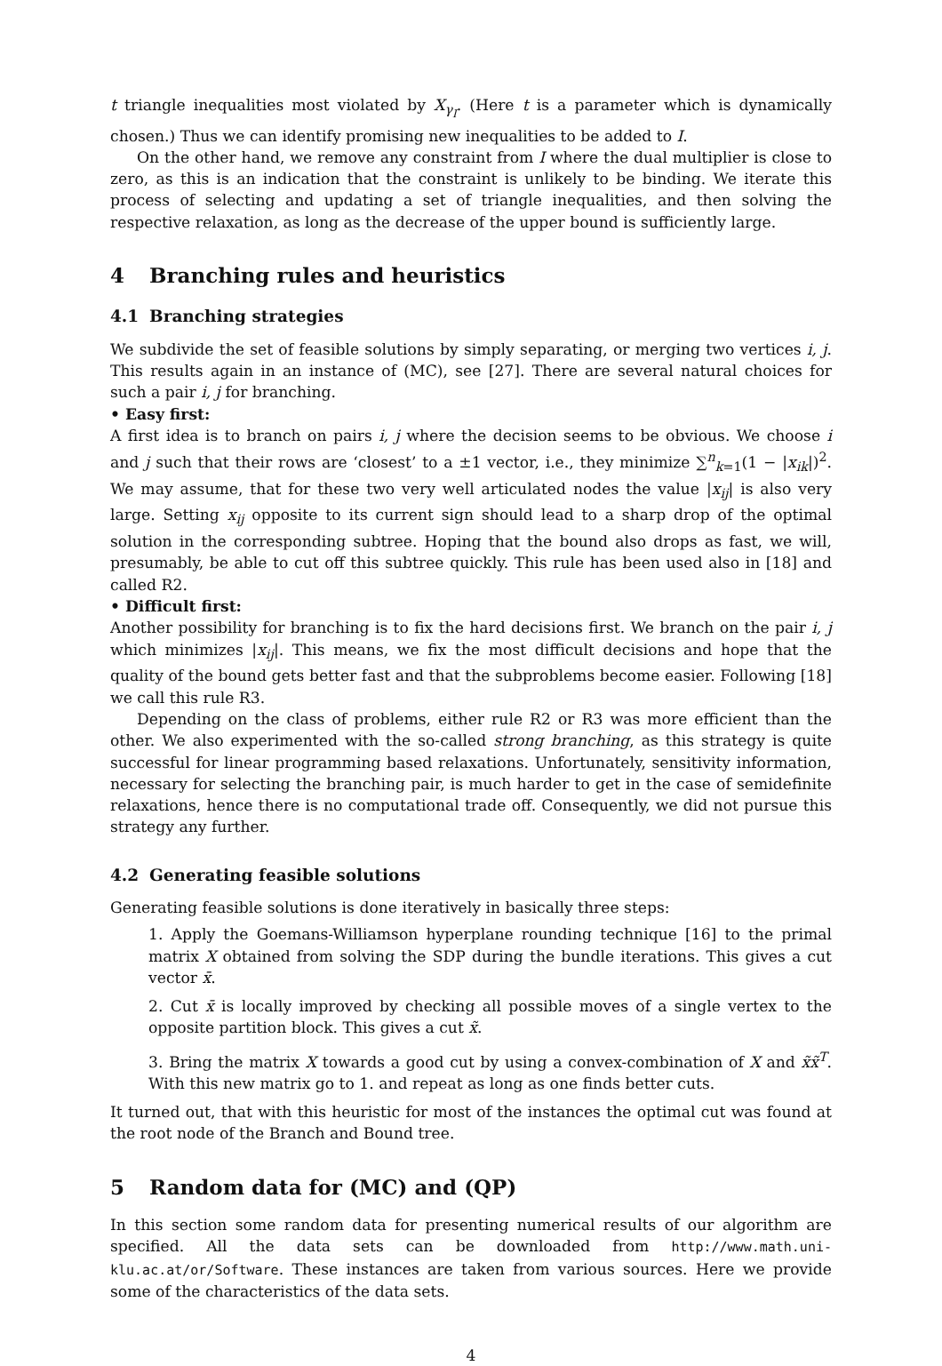t triangle inequalities most violated by X<sub>γ<sub>I</sub></sub>. (Here t is a parameter which is dynamically chosen.) Thus we can identify promising new inequalities to be added to I.
On the other hand, we remove any constraint from I where the dual multiplier is close to zero, as this is an indication that the constraint is unlikely to be binding. We iterate this process of selecting and updating a set of triangle inequalities, and then solving the respective relaxation, as long as the decrease of the upper bound is sufficiently large.
4 Branching rules and heuristics
4.1 Branching strategies
We subdivide the set of feasible solutions by simply separating, or merging two vertices i, j. This results again in an instance of (MC), see [27]. There are several natural choices for such a pair i, j for branching.
• Easy first:
A first idea is to branch on pairs i, j where the decision seems to be obvious. We choose i and j such that their rows are ‘closest’ to a ±1 vector, i.e., they minimize ∑<sup>n</sup><sub>k=1</sub>(1 − |x<sub>ik</sub>|)<sup>2</sup>. We may assume, that for these two very well articulated nodes the value |x<sub>ij</sub>| is also very large. Setting x<sub>ij</sub> opposite to its current sign should lead to a sharp drop of the optimal solution in the corresponding subtree. Hoping that the bound also drops as fast, we will, presumably, be able to cut off this subtree quickly. This rule has been used also in [18] and called R2.
• Difficult first:
Another possibility for branching is to fix the hard decisions first. We branch on the pair i, j which minimizes |x<sub>ij</sub>|. This means, we fix the most difficult decisions and hope that the quality of the bound gets better fast and that the subproblems become easier. Following [18] we call this rule R3.
Depending on the class of problems, either rule R2 or R3 was more efficient than the other. We also experimented with the so-called strong branching, as this strategy is quite successful for linear programming based relaxations. Unfortunately, sensitivity information, necessary for selecting the branching pair, is much harder to get in the case of semidefinite relaxations, hence there is no computational trade off. Consequently, we did not pursue this strategy any further.
4.2 Generating feasible solutions
Generating feasible solutions is done iteratively in basically three steps:
1. Apply the Goemans-Williamson hyperplane rounding technique [16] to the primal matrix X obtained from solving the SDP during the bundle iterations. This gives a cut vector x̄.
2. Cut x̄ is locally improved by checking all possible moves of a single vertex to the opposite partition block. This gives a cut x̃.
3. Bring the matrix X towards a good cut by using a convex-combination of X and x̃x̃<sup>T</sup>. With this new matrix go to 1. and repeat as long as one finds better cuts.
It turned out, that with this heuristic for most of the instances the optimal cut was found at the root node of the Branch and Bound tree.
5 Random data for (MC) and (QP)
In this section some random data for presenting numerical results of our algorithm are specified. All the data sets can be downloaded from http://www.math.uni-klu.ac.at/or/Software. These instances are taken from various sources. Here we provide some of the characteristics of the data sets.
4